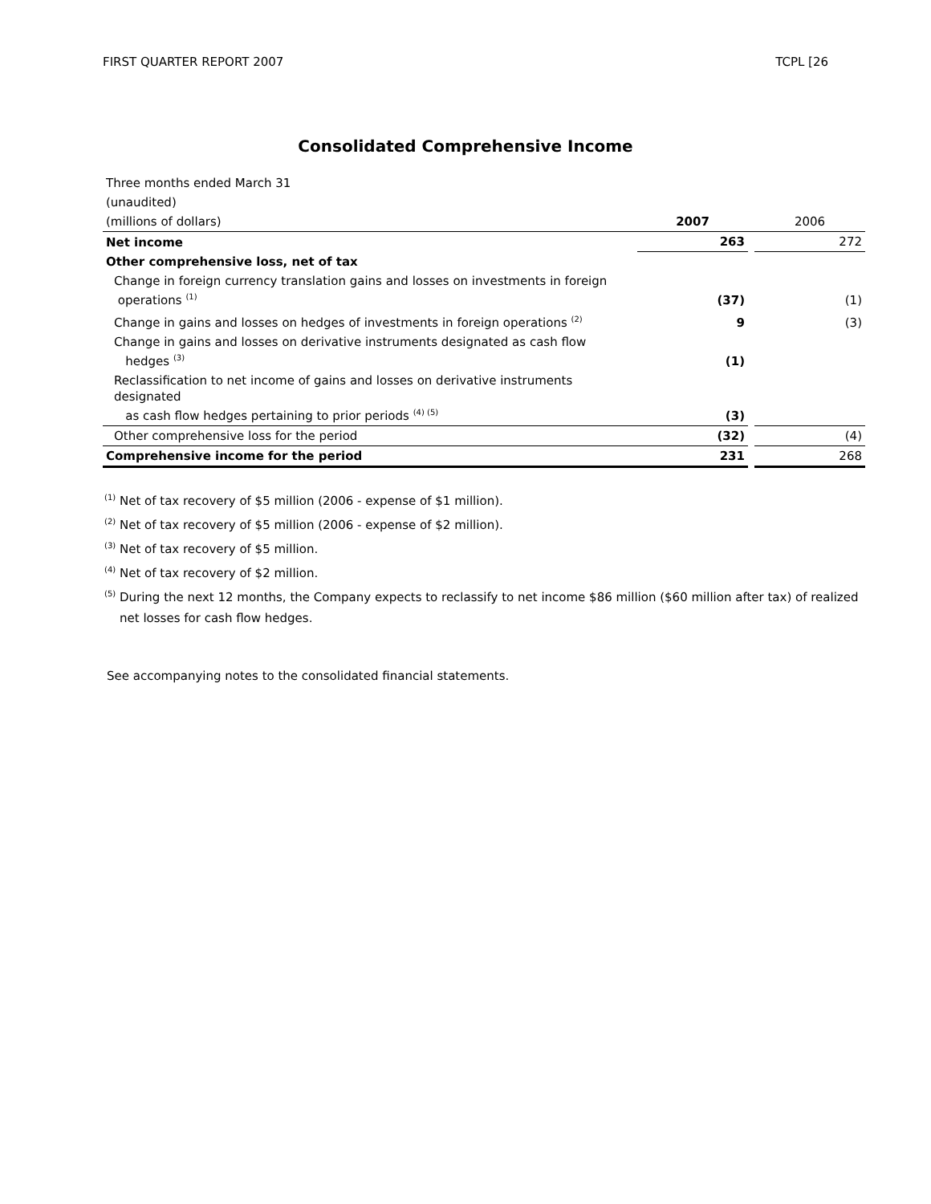FIRST QUARTER REPORT 2007 TCPL [26
Consolidated Comprehensive Income
| Three months ended March 31 | | | |
| (unaudited) | | | |
| (millions of dollars) | 2007 | | 2006 |
| Net income | 263 | | 272 |
| Other comprehensive loss, net of tax | | | |
| Change in foreign currency translation gains and losses on investments in foreign operations <sup>(1)</sup> | (37) | | (1) |
| Change in gains and losses on hedges of investments in foreign operations <sup>(2)</sup> | 9 | | (3) |
| Change in gains and losses on derivative instruments designated as cash flow hedges <sup>(3)</sup> | (1) | | |
| Reclassification to net income of gains and losses on derivative instruments designated as cash flow hedges pertaining to prior periods <sup>(4) (5)</sup> | (3) | | |
| Other comprehensive loss for the period | (32) | | (4) |
| Comprehensive income for the period | 231 | | 268 |
<sup>(1)</sup> Net of tax recovery of $5 million (2006 - expense of $1 million).
<sup>(2)</sup> Net of tax recovery of $5 million (2006 - expense of $2 million).
<sup>(3)</sup> Net of tax recovery of $5 million.
<sup>(4)</sup> Net of tax recovery of $2 million.
<sup>(5)</sup> During the next 12 months, the Company expects to reclassify to net income $86 million ($60 million after tax) of realized
net losses for cash flow hedges.
See accompanying notes to the consolidated financial statements.